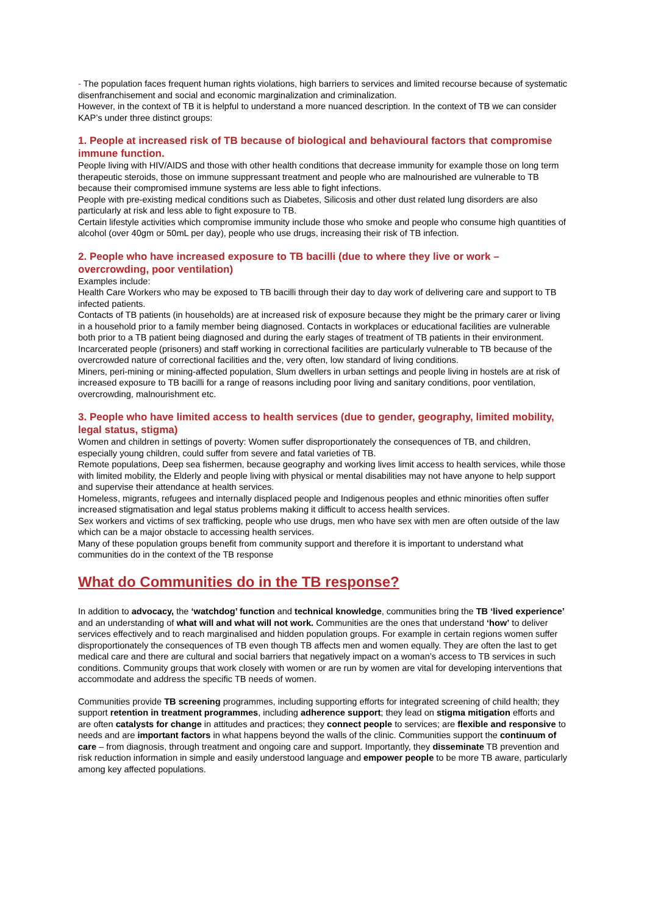- The population faces frequent human rights violations, high barriers to services and limited recourse because of systematic disenfranchisement and social and economic marginalization and criminalization.
However, in the context of TB it is helpful to understand a more nuanced description. In the context of TB we can consider KAP’s under three distinct groups:
1. People at increased risk of TB because of biological and behavioural factors that compromise immune function.
People living with HIV/AIDS and those with other health conditions that decrease immunity for example those on long term therapeutic steroids, those on immune suppressant treatment and people who are malnourished are vulnerable to TB because their compromised immune systems are less able to fight infections.
People with pre-existing medical conditions such as Diabetes, Silicosis and other dust related lung disorders are also particularly at risk and less able to fight exposure to TB.
Certain lifestyle activities which compromise immunity include those who smoke and people who consume high quantities of alcohol (over 40gm or 50mL per day), people who use drugs, increasing their risk of TB infection.
2. People who have increased exposure to TB bacilli (due to where they live or work – overcrowding, poor ventilation)
Examples include:
Health Care Workers who may be exposed to TB bacilli through their day to day work of delivering care and support to TB infected patients.
Contacts of TB patients (in households) are at increased risk of exposure because they might be the primary carer or living in a household prior to a family member being diagnosed. Contacts in workplaces or educational facilities are vulnerable both prior to a TB patient being diagnosed and during the early stages of treatment of TB patients in their environment.
Incarcerated people (prisoners) and staff working in correctional facilities are particularly vulnerable to TB because of the overcrowded nature of correctional facilities and the, very often, low standard of living conditions.
Miners, peri-mining or mining-affected population, Slum dwellers in urban settings and people living in hostels are at risk of increased exposure to TB bacilli for a range of reasons including poor living and sanitary conditions, poor ventilation, overcrowding, malnourishment etc.
3. People who have limited access to health services (due to gender, geography, limited mobility, legal status, stigma)
Women and children in settings of poverty: Women suffer disproportionately the consequences of TB, and children, especially young children, could suffer from severe and fatal varieties of TB.
Remote populations, Deep sea fishermen, because geography and working lives limit access to health services, while those with limited mobility, the Elderly and people living with physical or mental disabilities may not have anyone to help support and supervise their attendance at health services.
Homeless, migrants, refugees and internally displaced people and Indigenous peoples and ethnic minorities often suffer increased stigmatisation and legal status problems making it difficult to access health services.
Sex workers and victims of sex trafficking, people who use drugs, men who have sex with men are often outside of the law which can be a major obstacle to accessing health services.
Many of these population groups benefit from community support and therefore it is important to understand what communities do in the context of the TB response
What do Communities do in the TB response?
In addition to advocacy, the ‘watchdog’ function and technical knowledge, communities bring the TB ‘lived experience’ and an understanding of what will and what will not work. Communities are the ones that understand ‘how’ to deliver services effectively and to reach marginalised and hidden population groups. For example in certain regions women suffer disproportionately the consequences of TB even though TB affects men and women equally. They are often the last to get medical care and there are cultural and social barriers that negatively impact on a woman’s access to TB services in such conditions. Community groups that work closely with women or are run by women are vital for developing interventions that accommodate and address the specific TB needs of women.
Communities provide TB screening programmes, including supporting efforts for integrated screening of child health; they support retention in treatment programmes, including adherence support; they lead on stigma mitigation efforts and are often catalysts for change in attitudes and practices; they connect people to services; are flexible and responsive to needs and are important factors in what happens beyond the walls of the clinic. Communities support the continuum of care – from diagnosis, through treatment and ongoing care and support. Importantly, they disseminate TB prevention and risk reduction information in simple and easily understood language and empower people to be more TB aware, particularly among key affected populations.